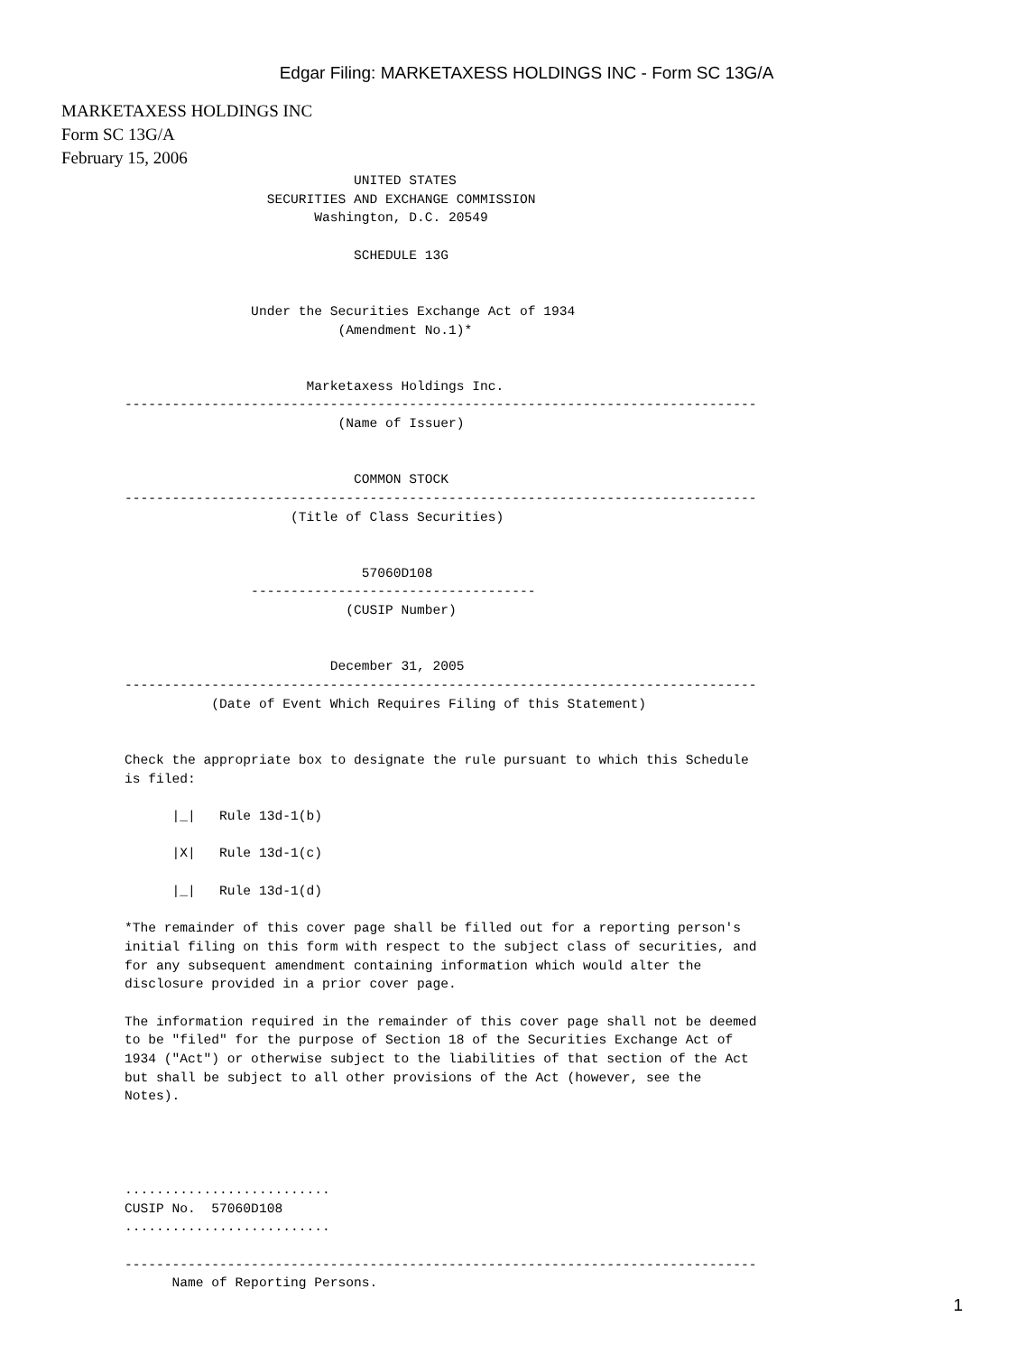Edgar Filing: MARKETAXESS HOLDINGS INC - Form SC 13G/A
MARKETAXESS HOLDINGS INC
Form SC 13G/A
February 15, 2006
                             UNITED STATES
                  SECURITIES AND EXCHANGE COMMISSION
                        Washington, D.C. 20549

                             SCHEDULE 13G


                Under the Securities Exchange Act of 1934
                           (Amendment No.1)*


                       Marketaxess Holdings Inc.
--------------------------------------------------------------------------------
                           (Name of Issuer)


                             COMMON STOCK
--------------------------------------------------------------------------------
                     (Title of Class Securities)


                              57060D108
                ------------------------------------
                            (CUSIP Number)


                          December 31, 2005
--------------------------------------------------------------------------------
           (Date of Event Which Requires Filing of this Statement)


Check the appropriate box to designate the rule pursuant to which this Schedule
is filed:

      |_|   Rule 13d-1(b)

      |X|   Rule 13d-1(c)

      |_|   Rule 13d-1(d)

*The remainder of this cover page shall be filled out for a reporting person's
initial filing on this form with respect to the subject class of securities, and
for any subsequent amendment containing information which would alter the
disclosure provided in a prior cover page.

The information required in the remainder of this cover page shall not be deemed
to be "filed" for the purpose of Section 18 of the Securities Exchange Act of
1934 ("Act") or otherwise subject to the liabilities of that section of the Act
but shall be subject to all other provisions of the Act (however, see the
Notes).




..........................
CUSIP No.  57060D108
..........................

--------------------------------------------------------------------------------
      Name of Reporting Persons.
1